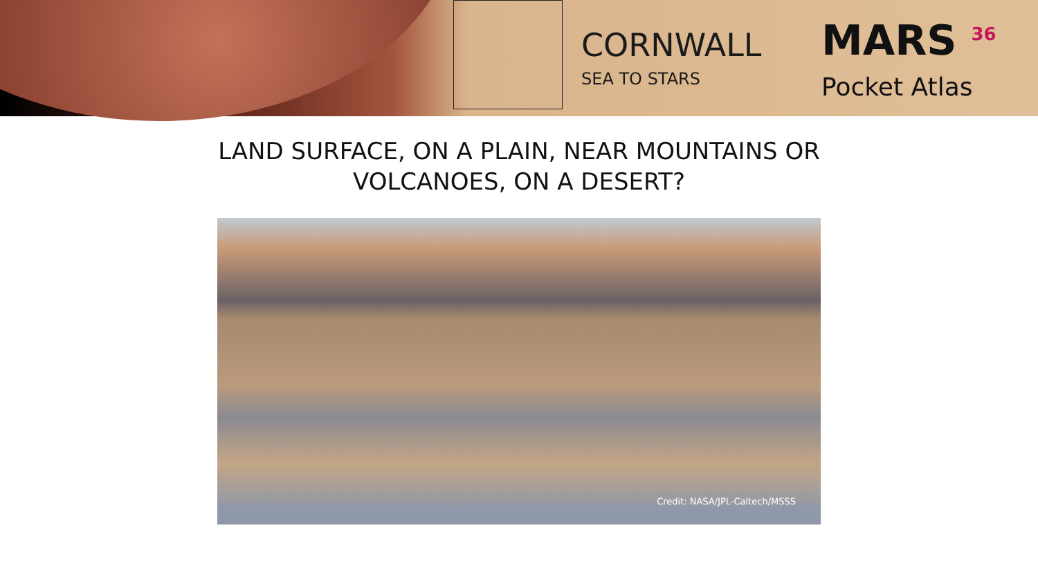CORNWALL
SEA TO STARS
MARS <sup>36</sup>
Pocket Atlas
LAND SURFACE, ON A PLAIN, NEAR MOUNTAINS OR
VOLCANOES, ON A DESERT?
Credit: NASA/JPL-Caltech/MSSS